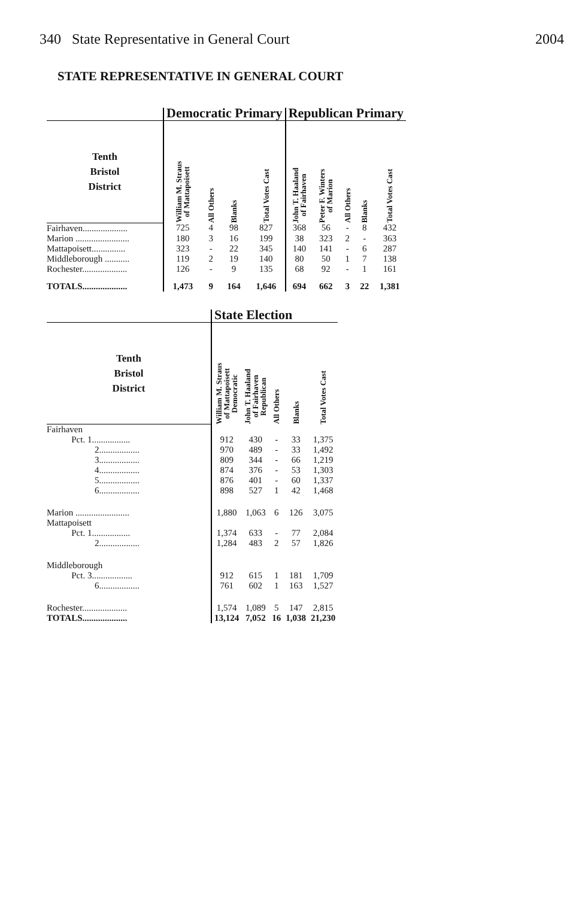340 State Representative in General Court 2004
STATE REPRESENTATIVE IN GENERAL COURT
| | Democratic Primary | | | | Republican Primary | | | | |
| --- | --- | --- | --- | --- | --- | --- | --- | --- | --- |
| Tenth Bristol District | William M. Straus of Mattapoisett | All Others | Blanks | Total Votes Cast | John T. Haaland of Fairhaven | Peter F. Winters of Marion | All Others | Blanks | Total Votes Cast |
| Fairhaven.................... | 725 | 4 | 98 | 827 | 368 | 56 | - | 8 | 432 |
| Marion ........................ | 180 | 3 | 16 | 199 | 38 | 323 | 2 | - | 363 |
| Mattapoisett............... | 323 | - | 22 | 345 | 140 | 141 | - | 6 | 287 |
| Middleborough ........... | 119 | 2 | 19 | 140 | 80 | 50 | 1 | 7 | 138 |
| Rochester.................... | 126 | - | 9 | 135 | 68 | 92 | - | 1 | 161 |
| TOTALS.................... | 1,473 | 9 | 164 | 1,646 | 694 | 662 | 3 | 22 | 1,381 |
| | State Election | | | | |
| --- | --- | --- | --- | --- | --- |
| Tenth Bristol District | William M. Straus of Mattapoisett Democratic | John T. Haaland of Fairhaven Republican | All Others | Blanks | Total Votes Cast |
| Fairhaven | | | | | |
| Pct. 1................. | 912 | 430 | - | 33 | 1,375 |
| 2.................. | 970 | 489 | - | 33 | 1,492 |
| 3.................. | 809 | 344 | - | 66 | 1,219 |
| 4.................. | 874 | 376 | - | 53 | 1,303 |
| 5.................. | 876 | 401 | - | 60 | 1,337 |
| 6.................. | 898 | 527 | 1 | 42 | 1,468 |
| Marion ........................ | 1,880 | 1,063 | 6 | 126 | 3,075 |
| Mattapoisett | | | | | |
| Pct. 1................. | 1,374 | 633 | - | 77 | 2,084 |
| 2.................. | 1,284 | 483 | 2 | 57 | 1,826 |
| Middleborough | | | | | |
| Pct. 3.................. | 912 | 615 | 1 | 181 | 1,709 |
| 6.................. | 761 | 602 | 1 | 163 | 1,527 |
| Rochester.................... | 1,574 | 1,089 | 5 | 147 | 2,815 |
| TOTALS.................... | 13,124 | 7,052 | 16 | 1,038 | 21,230 |